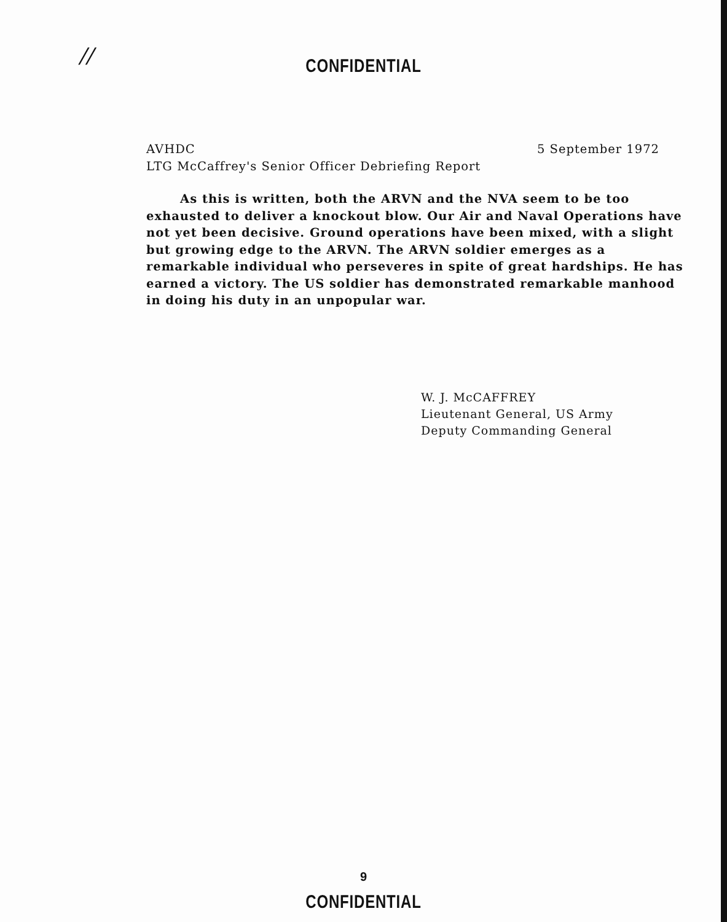//
CONFIDENTIAL
AVHDC 5 September 1972
LTG McCaffrey's Senior Officer Debriefing Report
As this is written, both the ARVN and the NVA seem to be too exhausted to deliver a knockout blow. Our Air and Naval Operations have not yet been decisive. Ground operations have been mixed, with a slight but growing edge to the ARVN. The ARVN soldier emerges as a remarkable individual who perseveres in spite of great hardships. He has earned a victory. The US soldier has demonstrated remarkable manhood in doing his duty in an unpopular war.
W. J. McCAFFREY
Lieutenant General, US Army
Deputy Commanding General
9
CONFIDENTIAL